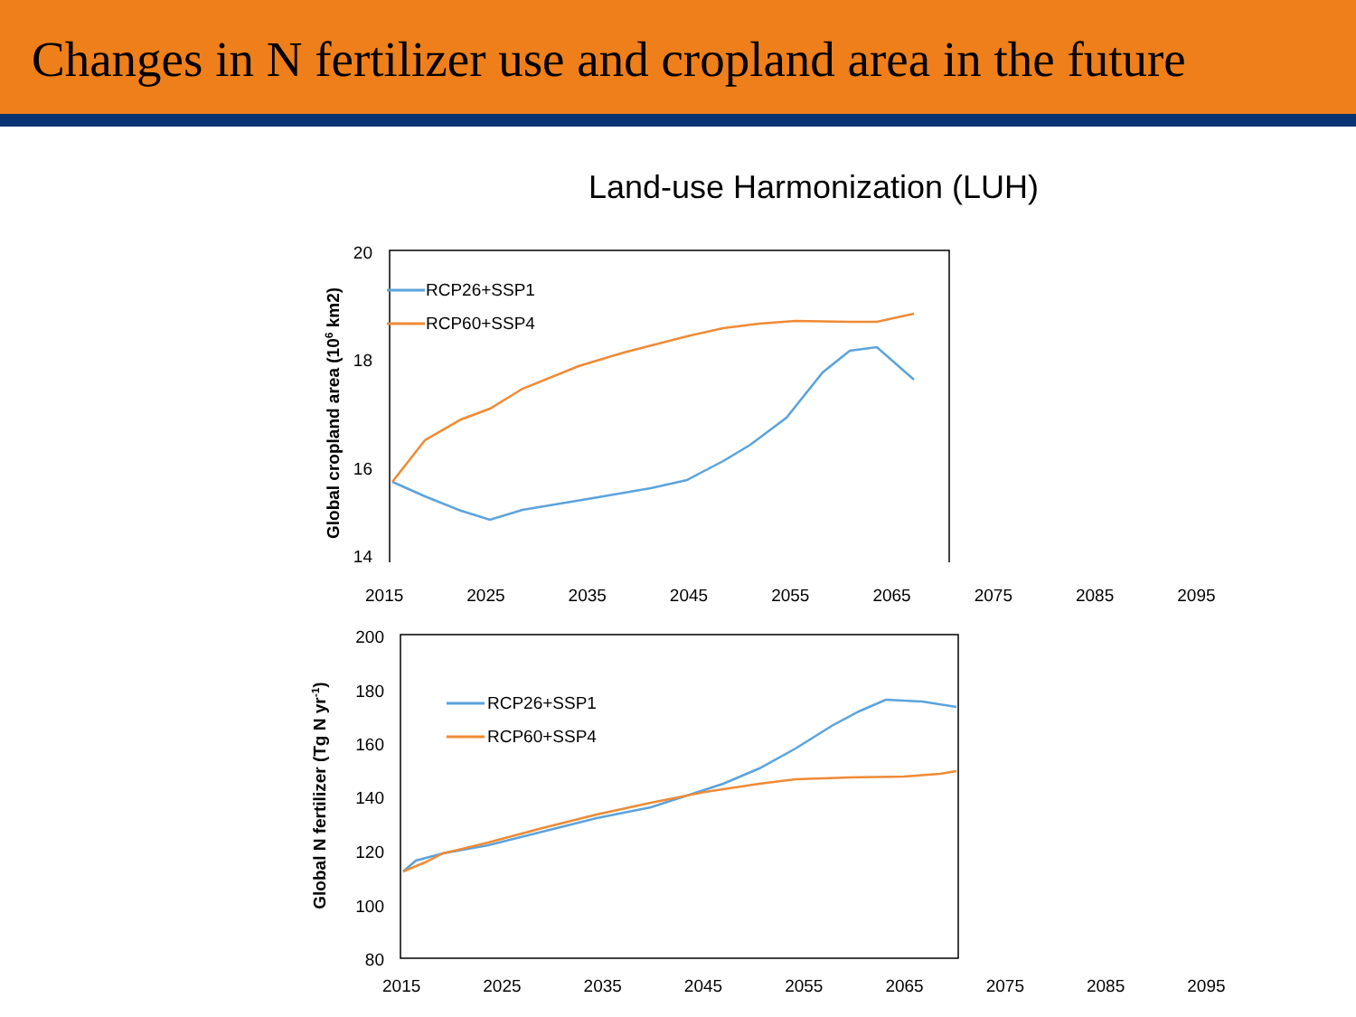Changes in N fertilizer use and cropland area in the future
Land-use Harmonization (LUH)
20
18
16
14
Global cropland area (106 km2)
RCP26+SSP1
RCP60+SSP4
2015 2025 2035 2045 2055 2065 2075 2085 2095
200
180
160
140
120
100
80
Global N fertilizer (Tg N yr-1)
RCP26+SSP1
RCP60+SSP4
2015 2025 2035 2045 2055 2065 2075 2085 2095